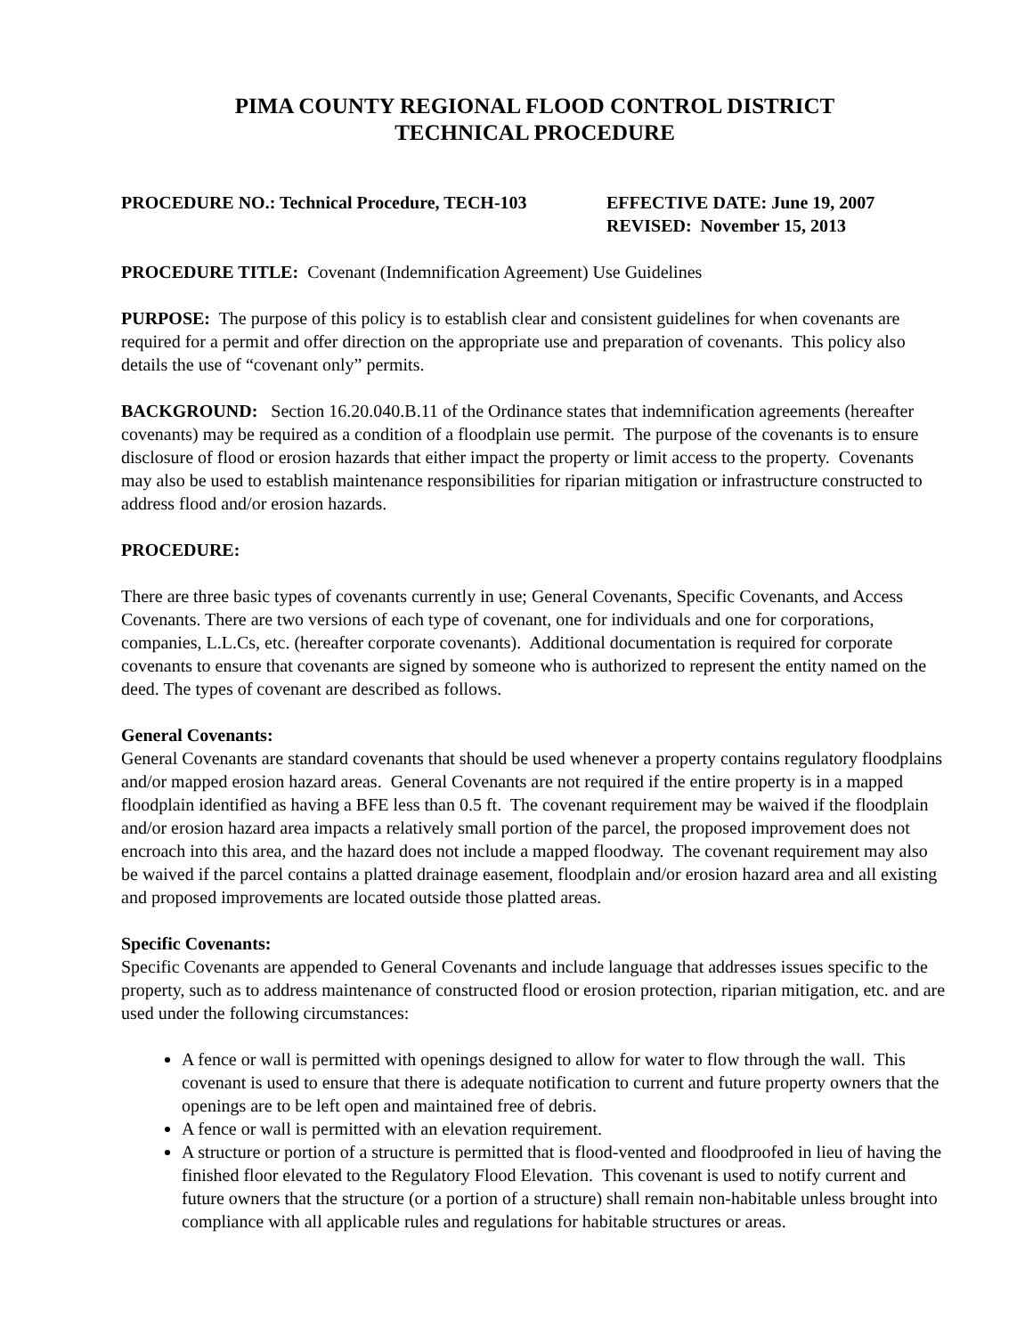PIMA COUNTY REGIONAL FLOOD CONTROL DISTRICT
TECHNICAL PROCEDURE
PROCEDURE NO.: Technical Procedure, TECH-103 EFFECTIVE DATE: June 19, 2007
REVISED: November 15, 2013
PROCEDURE TITLE: Covenant (Indemnification Agreement) Use Guidelines
PURPOSE: The purpose of this policy is to establish clear and consistent guidelines for when covenants are required for a permit and offer direction on the appropriate use and preparation of covenants. This policy also details the use of “covenant only” permits.
BACKGROUND: Section 16.20.040.B.11 of the Ordinance states that indemnification agreements (hereafter covenants) may be required as a condition of a floodplain use permit. The purpose of the covenants is to ensure disclosure of flood or erosion hazards that either impact the property or limit access to the property. Covenants may also be used to establish maintenance responsibilities for riparian mitigation or infrastructure constructed to address flood and/or erosion hazards.
PROCEDURE:
There are three basic types of covenants currently in use; General Covenants, Specific Covenants, and Access Covenants. There are two versions of each type of covenant, one for individuals and one for corporations, companies, L.L.Cs, etc. (hereafter corporate covenants). Additional documentation is required for corporate covenants to ensure that covenants are signed by someone who is authorized to represent the entity named on the deed. The types of covenant are described as follows.
General Covenants:
General Covenants are standard covenants that should be used whenever a property contains regulatory floodplains and/or mapped erosion hazard areas. General Covenants are not required if the entire property is in a mapped floodplain identified as having a BFE less than 0.5 ft. The covenant requirement may be waived if the floodplain and/or erosion hazard area impacts a relatively small portion of the parcel, the proposed improvement does not encroach into this area, and the hazard does not include a mapped floodway. The covenant requirement may also be waived if the parcel contains a platted drainage easement, floodplain and/or erosion hazard area and all existing and proposed improvements are located outside those platted areas.
Specific Covenants:
Specific Covenants are appended to General Covenants and include language that addresses issues specific to the property, such as to address maintenance of constructed flood or erosion protection, riparian mitigation, etc. and are used under the following circumstances:
A fence or wall is permitted with openings designed to allow for water to flow through the wall. This covenant is used to ensure that there is adequate notification to current and future property owners that the openings are to be left open and maintained free of debris.
A fence or wall is permitted with an elevation requirement.
A structure or portion of a structure is permitted that is flood-vented and floodproofed in lieu of having the finished floor elevated to the Regulatory Flood Elevation. This covenant is used to notify current and future owners that the structure (or a portion of a structure) shall remain non-habitable unless brought into compliance with all applicable rules and regulations for habitable structures or areas.